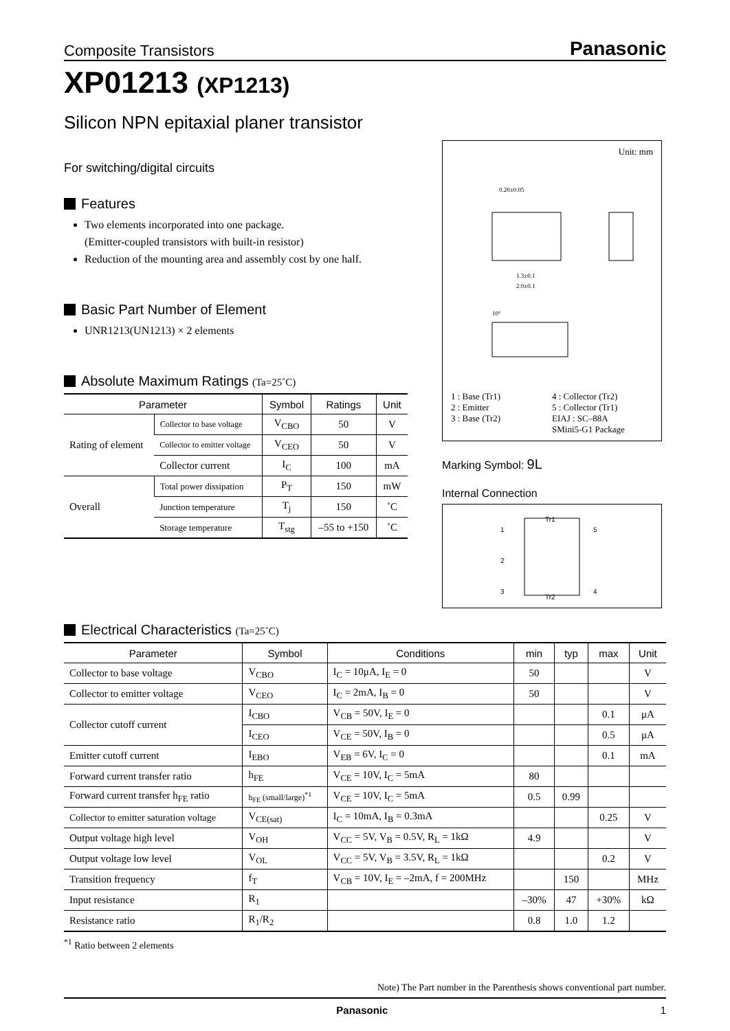Composite Transistors Panasonic
XP01213 (XP1213)
Silicon NPN epitaxial planer transistor
For switching/digital circuits
Features
Two elements incorporated into one package.
(Emitter-coupled transistors with built-in resistor)
Reduction of the mounting area and assembly cost by one half.
Basic Part Number of Element
UNR1213(UN1213) × 2 elements
Absolute Maximum Ratings (Ta=25˚C)
| Parameter | | Symbol | Ratings | Unit |
| --- | --- | --- | --- | --- |
| Rating of element | Collector to base voltage | V<sub>CBO</sub> | 50 | V |
| | Collector to emitter voltage | V<sub>CEO</sub> | 50 | V |
| | Collector current | I<sub>C</sub> | 100 | mA |
| Overall | Total power dissipation | P<sub>T</sub> | 150 | mW |
| | Junction temperature | T<sub>j</sub> | 150 | ˚C |
| | Storage temperature | T<sub>stg</sub> | –55 to +150 | ˚C |
Unit: mm
0.20±0.05
1.3±0.1
2.0±0.1
10°
1 : Base (Tr1) 4 : Collector (Tr2) 2 : Emitter 5 : Collector (Tr1) 3 : Base (Tr2) EIAJ : SC–88A SMini5-G1 Package
Marking Symbol: 9L
Internal Connection
1
2
3
5
4
Tr1
Tr2
Electrical Characteristics (Ta=25˚C)
| Parameter | Symbol | Conditions | min | typ | max | Unit |
| --- | --- | --- | --- | --- | --- | --- |
| Collector to base voltage | V<sub>CBO</sub> | I<sub>C</sub> = 10μA, I<sub>E</sub> = 0 | 50 | | | V |
| Collector to emitter voltage | V<sub>CEO</sub> | I<sub>C</sub> = 2mA, I<sub>B</sub> = 0 | 50 | | | V |
| Collector cutoff current | I<sub>CBO</sub> | V<sub>CB</sub> = 50V, I<sub>E</sub> = 0 | | | 0.1 | μA |
| | I<sub>CEO</sub> | V<sub>CE</sub> = 50V, I<sub>B</sub> = 0 | | | 0.5 | μA |
| Emitter cutoff current | I<sub>EBO</sub> | V<sub>EB</sub> = 6V, I<sub>C</sub> = 0 | | | 0.1 | mA |
| Forward current transfer ratio | h<sub>FE</sub> | V<sub>CE</sub> = 10V, I<sub>C</sub> = 5mA | 80 | | | |
| Forward current transfer h<sub>FE</sub> ratio | h<sub>FE</sub> (small/large)<sup>*1</sup> | V<sub>CE</sub> = 10V, I<sub>C</sub> = 5mA | 0.5 | 0.99 | | |
| Collector to emitter saturation voltage | V<sub>CE(sat)</sub> | I<sub>C</sub> = 10mA, I<sub>B</sub> = 0.3mA | | | 0.25 | V |
| Output voltage high level | V<sub>OH</sub> | V<sub>CC</sub> = 5V, V<sub>B</sub> = 0.5V, R<sub>L</sub> = 1kΩ | 4.9 | | | V |
| Output voltage low level | V<sub>OL</sub> | V<sub>CC</sub> = 5V, V<sub>B</sub> = 3.5V, R<sub>L</sub> = 1kΩ | | | 0.2 | V |
| Transition frequency | f<sub>T</sub> | V<sub>CB</sub> = 10V, I<sub>E</sub> = –2mA, f = 200MHz | | 150 | | MHz |
| Input resistance | R<sub>1</sub> | | –30% | 47 | +30% | kΩ |
| Resistance ratio | R<sub>1</sub>/R<sub>2</sub> | | 0.8 | 1.0 | 1.2 | |
<sup>*1</sup> Ratio between 2 elements
Note) The Part number in the Parenthesis shows conventional part number.
Panasonic 1